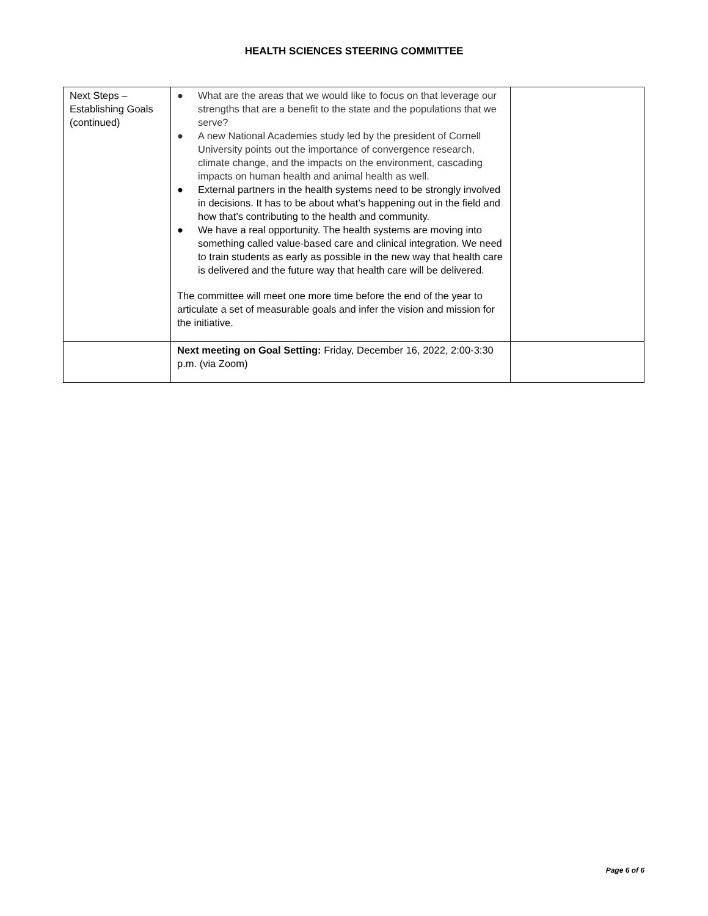HEALTH SCIENCES STEERING COMMITTEE
| Next Steps – Establishing Goals (continued) | ● What are the areas that we would like to focus on that leverage our strengths that are a benefit to the state and the populations that we serve? ● A new National Academies study led by the president of Cornell University points out the importance of convergence research, climate change, and the impacts on the environment, cascading impacts on human health and animal health as well. ● External partners in the health systems need to be strongly involved in decisions. It has to be about what’s happening out in the field and how that’s contributing to the health and community. ● We have a real opportunity. The health systems are moving into something called value-based care and clinical integration. We need to train students as early as possible in the new way that health care is delivered and the future way that health care will be delivered. The committee will meet one more time before the end of the year to articulate a set of measurable goals and infer the vision and mission for the initiative. | |
| | Next meeting on Goal Setting: Friday, December 16, 2022, 2:00-3:30 p.m. (via Zoom) | |
Page 6 of 6